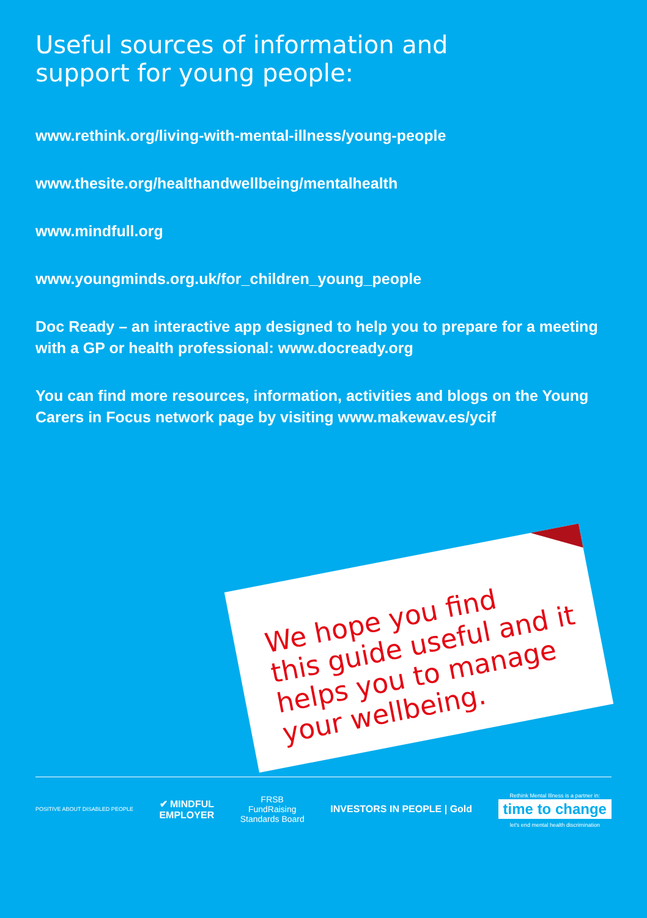Useful sources of information and
support for young people:
www.rethink.org/living-with-mental-illness/young-people
www.thesite.org/healthandwellbeing/mentalhealth
www.mindfull.org
www.youngminds.org.uk/for_children_young_people
Doc Ready – an interactive app designed to help you to prepare for a meeting with a GP or health professional: www.docready.org
You can find more resources, information, activities and blogs on the Young Carers in Focus network page by visiting www.makewav.es/ycif
We hope you find
this guide useful and it
helps you to manage
your wellbeing.
POSITIVE ABOUT DISABLED PEOPLE
✔ MINDFUL
EMPLOYER
FRSB
FundRaising
Standards Board
INVESTORS IN PEOPLE | Gold
Rethink Mental Illness is a partner in:
time to change
let's end mental health discrimination